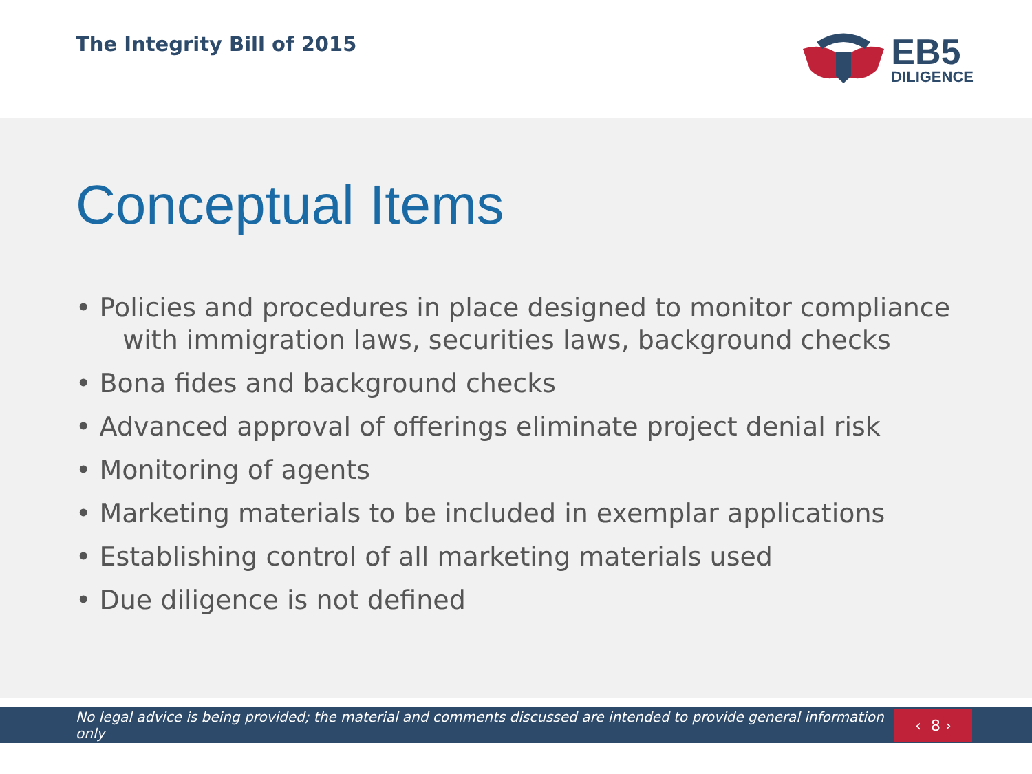The Integrity Bill of 2015
EB5
DILIGENCE
Conceptual Items
• Policies and procedures in place designed to monitor compliance
with immigration laws, securities laws, background checks
• Bona fides and background checks
• Advanced approval of offerings eliminate project denial risk
• Monitoring of agents
• Marketing materials to be included in exemplar applications
• Establishing control of all marketing materials used
• Due diligence is not defined
No legal advice is being provided; the material and comments discussed are intended to provide general information only
‹ 8 ›